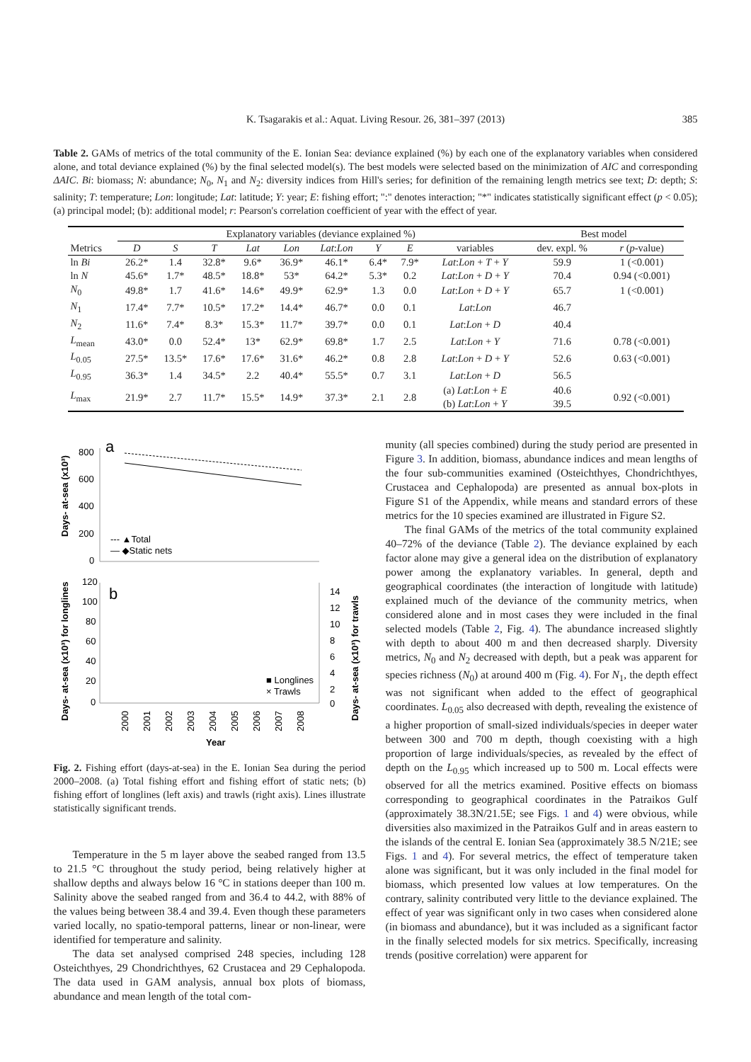K. Tsagarakis et al.: Aquat. Living Resour. 26, 381–397 (2013) 385
Table 2. GAMs of metrics of the total community of the E. Ionian Sea: deviance explained (%) by each one of the explanatory variables when considered alone, and total deviance explained (%) by the final selected model(s). The best models were selected based on the minimization of AIC and corresponding ΔAIC. Bi: biomass; N: abundance; N<sub>0</sub>, N<sub>1</sub> and N<sub>2</sub>: diversity indices from Hill's series; for definition of the remaining length metrics see text; D: depth; S: salinity; T: temperature; Lon: longitude; Lat: latitude; Y: year; E: fishing effort; ":" denotes interaction; "*" indicates statistically significant effect (p < 0.05); (a) principal model; (b): additional model; r: Pearson's correlation coefficient of year with the effect of year.
| | Explanatory variables (deviance explained %) | | | | | | | | | Best model | |
| --- | --- | --- | --- | --- | --- | --- | --- | --- | --- | --- | --- |
| Metrics | D | S | T | Lat | Lon | Lat : Lon | Y | E | variables | dev. expl. % | r ( p -value) |
| ln Bi | 26.2* | 1.4 | 32.8* | 9.6* | 36.9* | 46.1* | 6.4* | 7.9* | Lat : Lon + T + Y | 59.9 | 1 (<0.001) |
| ln N | 45.6* | 1.7* | 48.5* | 18.8* | 53* | 64.2* | 5.3* | 0.2 | Lat : Lon + D + Y | 70.4 | 0.94 (<0.001) |
| N<sub>0</sub> | 49.8* | 1.7 | 41.6* | 14.6* | 49.9* | 62.9* | 1.3 | 0.0 | Lat : Lon + D + Y | 65.7 | 1 (<0.001) |
| N<sub>1</sub> | 17.4* | 7.7* | 10.5* | 17.2* | 14.4* | 46.7* | 0.0 | 0.1 | Lat : Lon | 46.7 | |
| N<sub>2</sub> | 11.6* | 7.4* | 8.3* | 15.3* | 11.7* | 39.7* | 0.0 | 0.1 | Lat : Lon + D | 40.4 | |
| L<sub>mean</sub> | 43.0* | 0.0 | 52.4* | 13* | 62.9* | 69.8* | 1.7 | 2.5 | Lat : Lon + Y | 71.6 | 0.78 (<0.001) |
| L<sub>0.05</sub> | 27.5* | 13.5* | 17.6* | 17.6* | 31.6* | 46.2* | 0.8 | 2.8 | Lat : Lon + D + Y | 52.6 | 0.63 (<0.001) |
| L<sub>0.95</sub> | 36.3* | 1.4 | 34.5* | 2.2 | 40.4* | 55.5* | 0.7 | 3.1 | Lat : Lon + D | 56.5 | |
| L<sub>max</sub> | 21.9* | 2.7 | 11.7* | 15.5* | 14.9* | 37.3* | 2.1 | 2.8 | (a) Lat : Lon + E (b) Lat : Lon + Y | 40.6 39.5 | 0.92 (<0.001) |
Days- at-sea (x10³)
800
600
400
200
0
a
--- ▲Total
— ◆Static nets
Days- at-sea (x10³) for longlines
120
100
80
60
40
20
0
14
12
10
8
6
4
2
0
Days- at-sea (x10³) for trawls
b
■ Longlines
× Trawls
2000
2001
2002
2003
2004
2005
2006
2007
2008
Year
Fig. 2. Fishing effort (days-at-sea) in the E. Ionian Sea during the period 2000–2008. (a) Total fishing effort and fishing effort of static nets; (b) fishing effort of longlines (left axis) and trawls (right axis). Lines illustrate statistically significant trends.
Temperature in the 5 m layer above the seabed ranged from 13.5 to 21.5 °C throughout the study period, being relatively higher at shallow depths and always below 16 °C in stations deeper than 100 m. Salinity above the seabed ranged from and 36.4 to 44.2, with 88% of the values being between 38.4 and 39.4. Even though these parameters varied locally, no spatio-temporal patterns, linear or non-linear, were identified for temperature and salinity.
The data set analysed comprised 248 species, including 128 Osteichthyes, 29 Chondrichthyes, 62 Crustacea and 29 Cephalopoda. The data used in GAM analysis, annual box plots of biomass, abundance and mean length of the total com-
munity (all species combined) during the study period are presented in Figure 3. In addition, biomass, abundance indices and mean lengths of the four sub-communities examined (Osteichthyes, Chondrichthyes, Crustacea and Cephalopoda) are presented as annual box-plots in Figure S1 of the Appendix, while means and standard errors of these metrics for the 10 species examined are illustrated in Figure S2.
The final GAMs of the metrics of the total community explained 40–72% of the deviance (Table 2). The deviance explained by each factor alone may give a general idea on the distribution of explanatory power among the explanatory variables. In general, depth and geographical coordinates (the interaction of longitude with latitude) explained much of the deviance of the community metrics, when considered alone and in most cases they were included in the final selected models (Table 2, Fig. 4). The abundance increased slightly with depth to about 400 m and then decreased sharply. Diversity metrics, N<sub>0</sub> and N<sub>2</sub> decreased with depth, but a peak was apparent for species richness (N<sub>0</sub>) at around 400 m (Fig. 4). For N<sub>1</sub>, the depth effect was not significant when added to the effect of geographical coordinates. L<sub>0.05</sub> also decreased with depth, revealing the existence of a higher proportion of small-sized individuals/species in deeper water between 300 and 700 m depth, though coexisting with a high proportion of large individuals/species, as revealed by the effect of depth on the L<sub>0.95</sub> which increased up to 500 m. Local effects were observed for all the metrics examined. Positive effects on biomass corresponding to geographical coordinates in the Patraikos Gulf (approximately 38.3N/21.5E; see Figs. 1 and 4) were obvious, while diversities also maximized in the Patraikos Gulf and in areas eastern to the islands of the central E. Ionian Sea (approximately 38.5 N/21E; see Figs. 1 and 4). For several metrics, the effect of temperature taken alone was significant, but it was only included in the final model for biomass, which presented low values at low temperatures. On the contrary, salinity contributed very little to the deviance explained. The effect of year was significant only in two cases when considered alone (in biomass and abundance), but it was included as a significant factor in the finally selected models for six metrics. Specifically, increasing trends (positive correlation) were apparent for